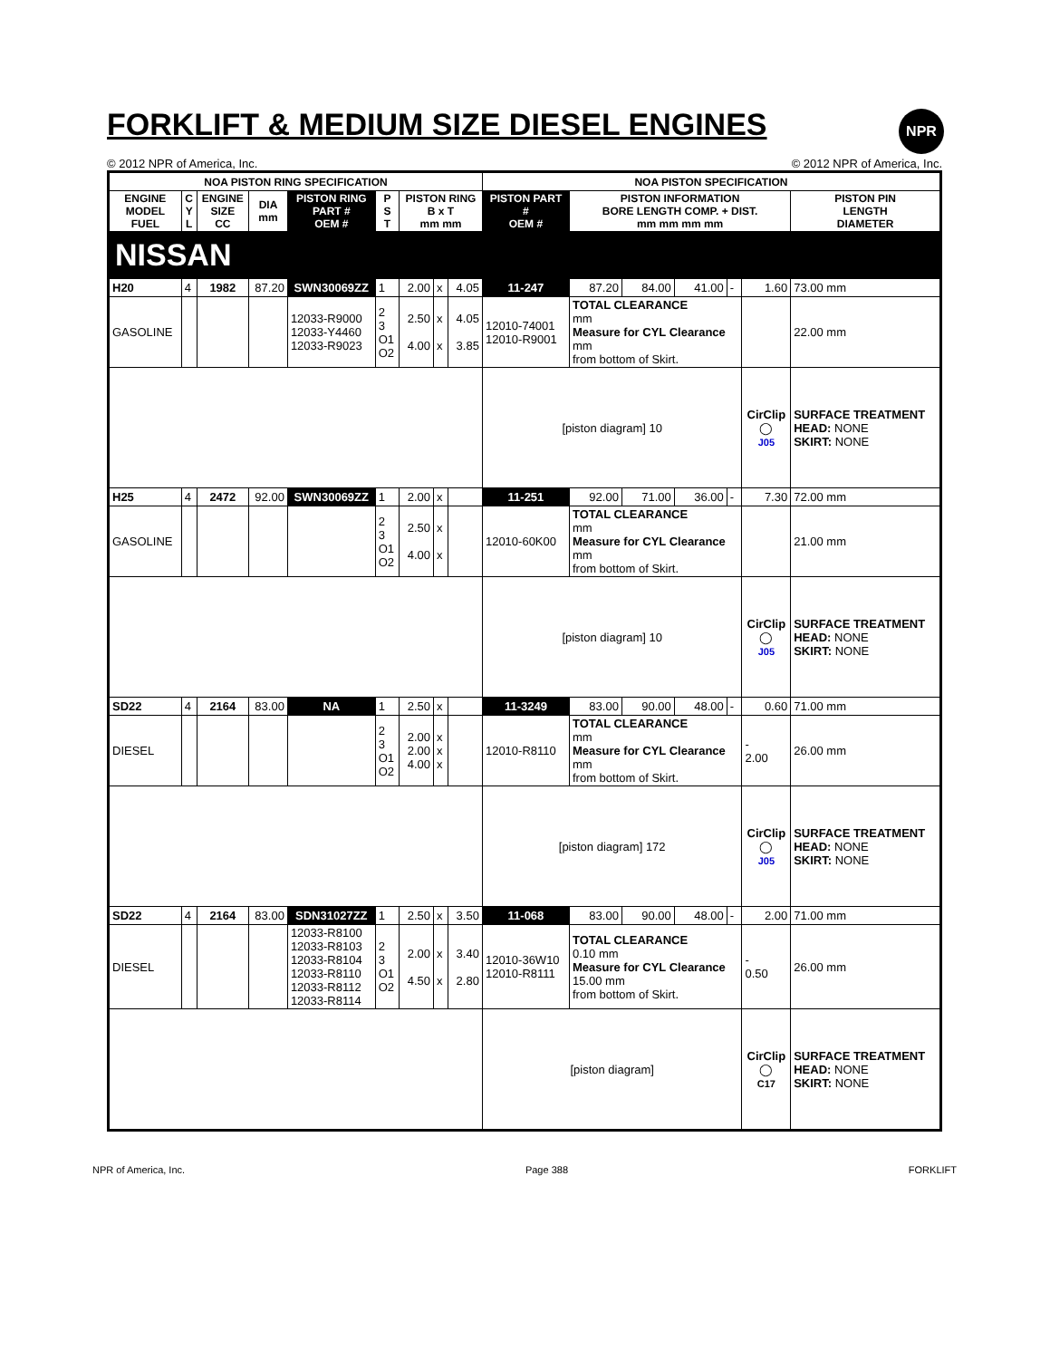FORKLIFT & MEDIUM SIZE DIESEL ENGINES
NPR
© 2012 NPR of America, Inc. © 2012 NPR of America, Inc.
| NOA PISTON RING SPECIFICATION | | | | | | | | | NOA PISTON SPECIFICATION | | | | | | |
| --- | --- | --- | --- | --- | --- | --- | --- | --- | --- | --- | --- | --- | --- | --- | --- |
| ENGINE MODEL FUEL | C Y L | ENGINE SIZE CC | DIA mm | PISTON RING PART # OEM # | P S T | PISTON RING B x T mm mm | | | PISTON PART # OEM # | PISTON INFORMATION BORE LENGTH COMP. + DIST. mm mm mm mm | | | | | PISTON PIN LENGTH DIAMETER |
| NISSAN | | | | | | | | | | | | | | | |
| H20 | 4 | 1982 | 87.20 | SWN30069ZZ | 1 | 2.00 | x | 4.05 | 11-247 | 87.20 | 84.00 | 41.00 | - | 1.60 | 73.00 mm |
| GASOLINE | | | | 12033-R9000 12033-Y4460 12033-R9023 | 2 3 O1 O2 | 2.50 4.00 | x x | 4.05 3.85 | 12010-74001 12010-R9001 | TOTAL CLEARANCE mm Measure for CYL Clearance mm from bottom of Skirt. | | | | | 22.00 mm |
| | | | | | | | | | [piston diagram] 10 | | | | | CirClip ◯ J05 | SURFACE TREATMENT HEAD: NONE SKIRT: NONE |
| H25 | 4 | 2472 | 92.00 | SWN30069ZZ | 1 | 2.00 | x | | 11-251 | 92.00 | 71.00 | 36.00 | - | 7.30 | 72.00 mm |
| GASOLINE | | | | | 2 3 O1 O2 | 2.50 4.00 | x x | | 12010-60K00 | TOTAL CLEARANCE mm Measure for CYL Clearance mm from bottom of Skirt. | | | | | 21.00 mm |
| | | | | | | | | | [piston diagram] 10 | | | | | CirClip ◯ J05 | SURFACE TREATMENT HEAD: NONE SKIRT: NONE |
| SD22 | 4 | 2164 | 83.00 | NA | 1 | 2.50 | x | | 11-3249 | 83.00 | 90.00 | 48.00 | - | 0.60 | 71.00 mm |
| DIESEL | | | | | 2 3 O1 O2 | 2.00 2.00 4.00 | x x x | | 12010-R8110 | TOTAL CLEARANCE mm Measure for CYL Clearance mm from bottom of Skirt. | | | | - 2.00 | 26.00 mm |
| | | | | | | | | | [piston diagram] 172 | | | | | CirClip ◯ J05 | SURFACE TREATMENT HEAD: NONE SKIRT: NONE |
| SD22 | 4 | 2164 | 83.00 | SDN31027ZZ | 1 | 2.50 | x | 3.50 | 11-068 | 83.00 | 90.00 | 48.00 | - | 2.00 | 71.00 mm |
| DIESEL | | | | 12033-R8100 12033-R8103 12033-R8104 12033-R8110 12033-R8112 12033-R8114 | 2 3 O1 O2 | 2.00 4.50 | x x | 3.40 2.80 | 12010-36W10 12010-R8111 | TOTAL CLEARANCE 0.10 mm Measure for CYL Clearance 15.00 mm from bottom of Skirt. | | | | - 0.50 | 26.00 mm |
| | | | | | | | | | [piston diagram] | | | | | CirClip ◯ C17 | SURFACE TREATMENT HEAD: NONE SKIRT: NONE |
NPR of America, Inc. Page 388 FORKLIFT